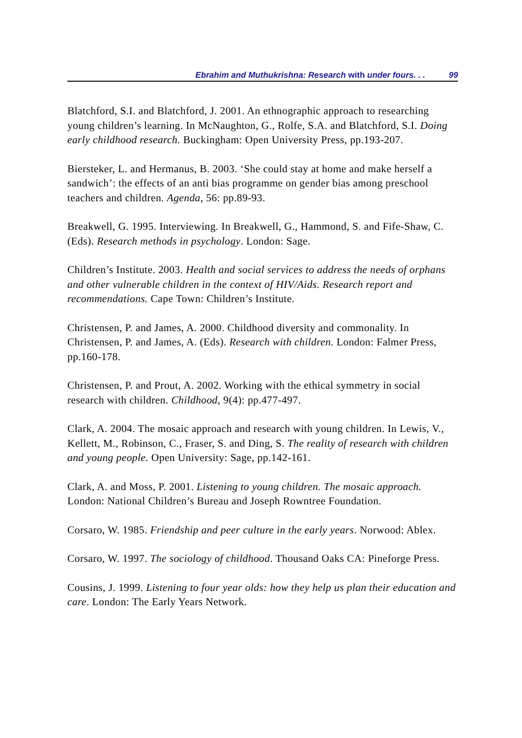Ebrahim and Muthukrishna: Research with under fours. . . 99
Blatchford, S.I. and Blatchford, J. 2001. An ethnographic approach to researching young children’s learning. In McNaughton, G., Rolfe, S.A. and Blatchford, S.I. Doing early childhood research. Buckingham: Open University Press, pp.193-207.
Biersteker, L. and Hermanus, B. 2003. ‘She could stay at home and make herself a sandwich’: the effects of an anti bias programme on gender bias among preschool teachers and children. Agenda, 56: pp.89-93.
Breakwell, G. 1995. Interviewing. In Breakwell, G., Hammond, S. and Fife-Shaw, C. (Eds). Research methods in psychology. London: Sage.
Children’s Institute. 2003. Health and social services to address the needs of orphans and other vulnerable children in the context of HIV/Aids. Research report and recommendations. Cape Town: Children’s Institute.
Christensen, P. and James, A. 2000. Childhood diversity and commonality. In Christensen, P. and James, A. (Eds). Research with children. London: Falmer Press, pp.160-178.
Christensen, P. and Prout, A. 2002. Working with the ethical symmetry in social research with children. Childhood, 9(4): pp.477-497.
Clark, A. 2004. The mosaic approach and research with young children. In Lewis, V., Kellett, M., Robinson, C., Fraser, S. and Ding, S. The reality of research with children and young people. Open University: Sage, pp.142-161.
Clark, A. and Moss, P. 2001. Listening to young children. The mosaic approach. London: National Children’s Bureau and Joseph Rowntree Foundation.
Corsaro, W. 1985. Friendship and peer culture in the early years. Norwood: Ablex.
Corsaro, W. 1997. The sociology of childhood. Thousand Oaks CA: Pineforge Press.
Cousins, J. 1999. Listening to four year olds: how they help us plan their education and care. London: The Early Years Network.